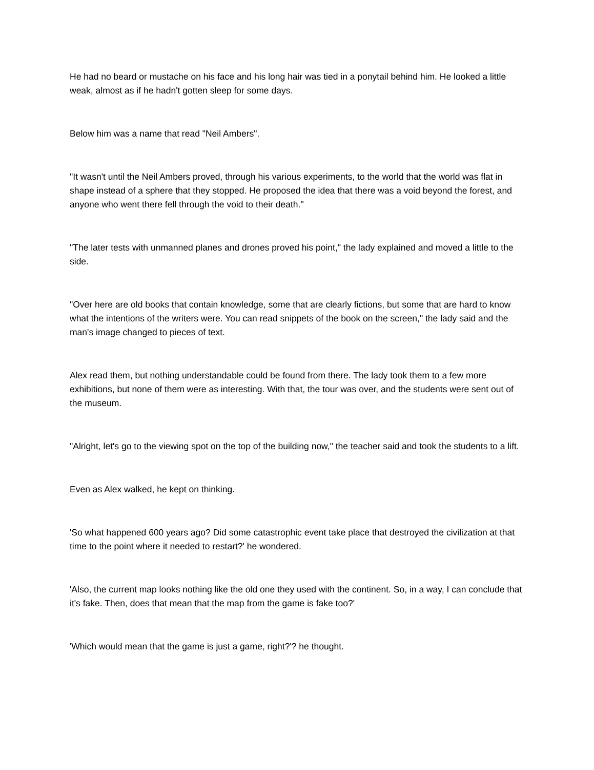He had no beard or mustache on his face and his long hair was tied in a ponytail behind him. He looked a little weak, almost as if he hadn't gotten sleep for some days.
Below him was a name that read "Neil Ambers".
"It wasn't until the Neil Ambers proved, through his various experiments, to the world that the world was flat in shape instead of a sphere that they stopped. He proposed the idea that there was a void beyond the forest, and anyone who went there fell through the void to their death."
"The later tests with unmanned planes and drones proved his point," the lady explained and moved a little to the side.
"Over here are old books that contain knowledge, some that are clearly fictions, but some that are hard to know what the intentions of the writers were. You can read snippets of the book on the screen," the lady said and the man's image changed to pieces of text.
Alex read them, but nothing understandable could be found from there. The lady took them to a few more exhibitions, but none of them were as interesting. With that, the tour was over, and the students were sent out of the museum.
"Alright, let's go to the viewing spot on the top of the building now," the teacher said and took the students to a lift.
Even as Alex walked, he kept on thinking.
'So what happened 600 years ago? Did some catastrophic event take place that destroyed the civilization at that time to the point where it needed to restart?' he wondered.
'Also, the current map looks nothing like the old one they used with the continent. So, in a way, I can conclude that it's fake. Then, does that mean that the map from the game is fake too?'
'Which would mean that the game is just a game, right?'? he thought.